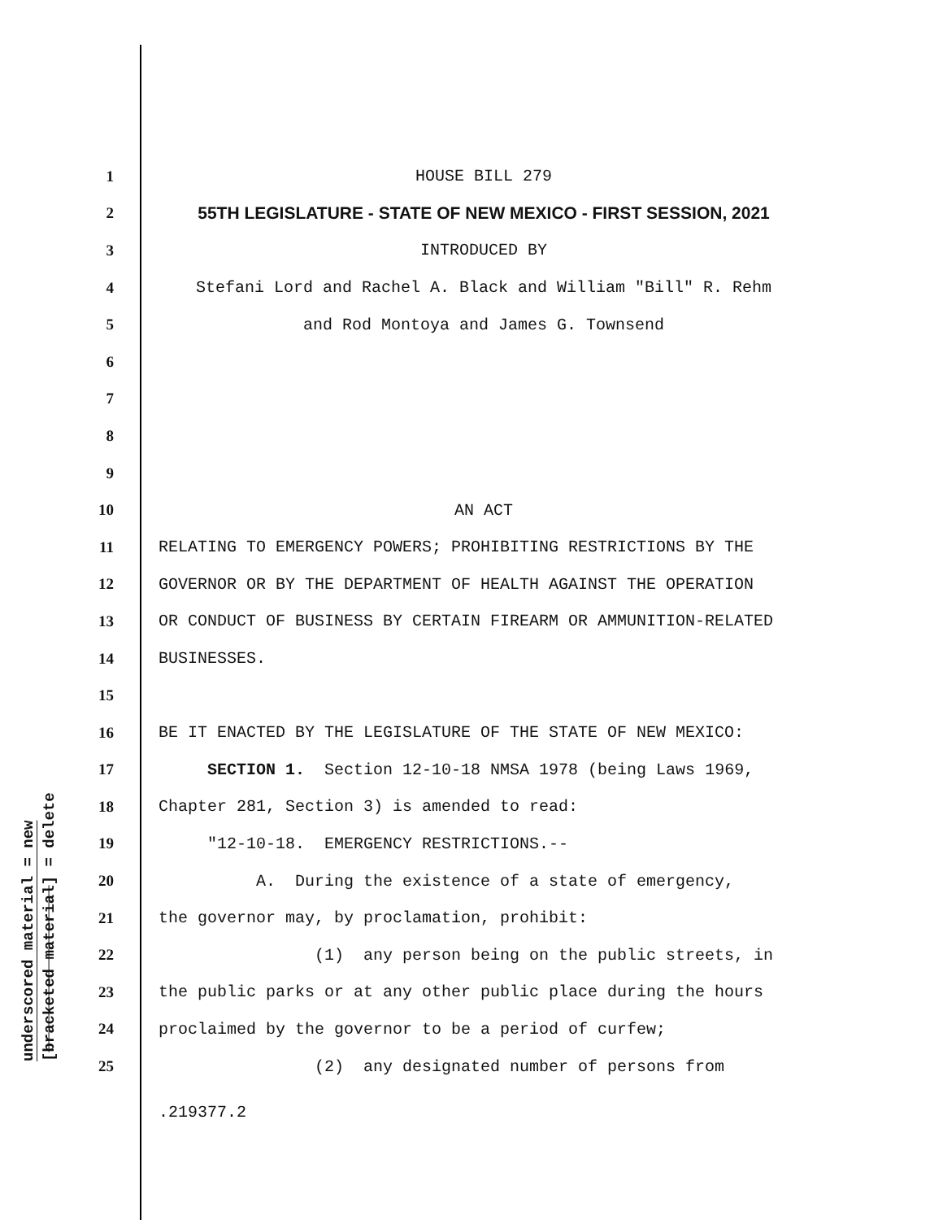underscored material = new
[bracketed material] = delete
1 HOUSE BILL 279
2 55TH LEGISLATURE - STATE OF NEW MEXICO - FIRST SESSION, 2021
3 INTRODUCED BY
4 Stefani Lord and Rachel A. Black and William "Bill" R. Rehm
5 and Rod Montoya and James G. Townsend
6
7
8
9
10 AN ACT
11 RELATING TO EMERGENCY POWERS; PROHIBITING RESTRICTIONS BY THE
12 GOVERNOR OR BY THE DEPARTMENT OF HEALTH AGAINST THE OPERATION
13 OR CONDUCT OF BUSINESS BY CERTAIN FIREARM OR AMMUNITION-RELATED
14 BUSINESSES.
15
16 BE IT ENACTED BY THE LEGISLATURE OF THE STATE OF NEW MEXICO:
17 SECTION 1. Section 12-10-18 NMSA 1978 (being Laws 1969,
18 Chapter 281, Section 3) is amended to read:
19 "12-10-18. EMERGENCY RESTRICTIONS.--
20 A. During the existence of a state of emergency,
21 the governor may, by proclamation, prohibit:
22 (1) any person being on the public streets, in
23 the public parks or at any other public place during the hours
24 proclaimed by the governor to be a period of curfew;
25 (2) any designated number of persons from
.219377.2